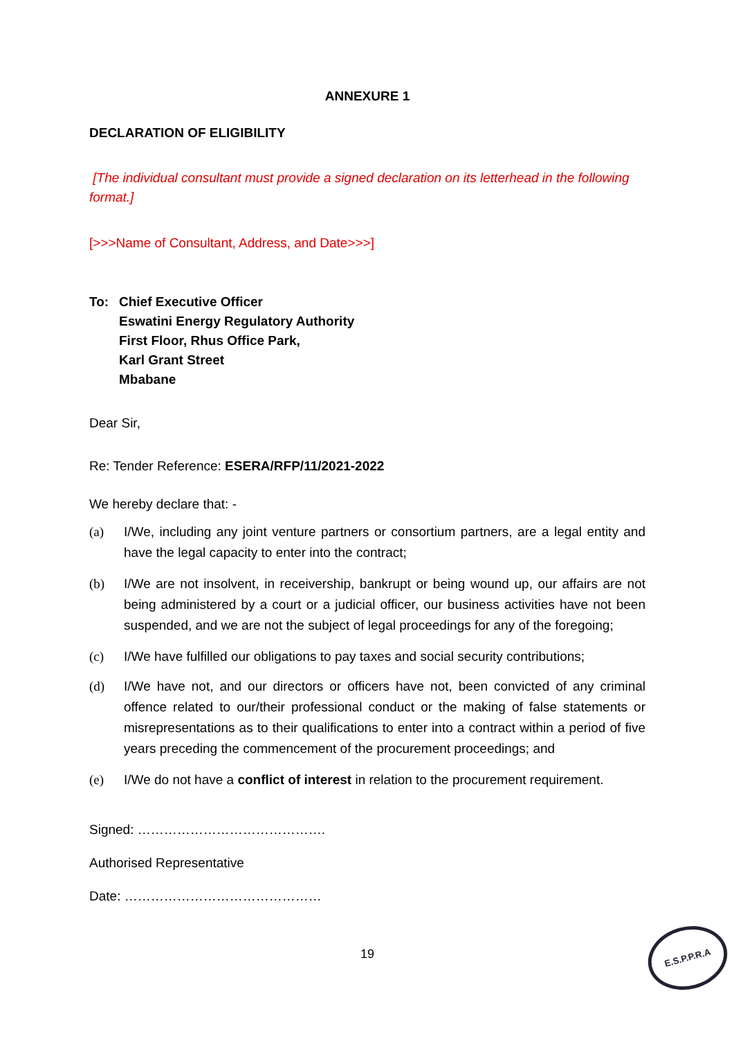ANNEXURE 1
DECLARATION OF ELIGIBILITY
[The individual consultant must provide a signed declaration on its letterhead in the following format.]
[>>>Name of Consultant, Address, and Date>>>]
To: Chief Executive Officer
Eswatini Energy Regulatory Authority
First Floor, Rhus Office Park,
Karl Grant Street
Mbabane
Dear Sir,
Re: Tender Reference: ESERA/RFP/11/2021-2022
We hereby declare that: -
(a) I/We, including any joint venture partners or consortium partners, are a legal entity and have the legal capacity to enter into the contract;
(b) I/We are not insolvent, in receivership, bankrupt or being wound up, our affairs are not being administered by a court or a judicial officer, our business activities have not been suspended, and we are not the subject of legal proceedings for any of the foregoing;
(c) I/We have fulfilled our obligations to pay taxes and social security contributions;
(d) I/We have not, and our directors or officers have not, been convicted of any criminal offence related to our/their professional conduct or the making of false statements or misrepresentations as to their qualifications to enter into a contract within a period of five years preceding the commencement of the procurement proceedings; and
(e) I/We do not have a conflict of interest in relation to the procurement requirement.
Signed: …………………………………….
Authorised Representative
Date: ………………………………………
19
E.S.P.P.R.A